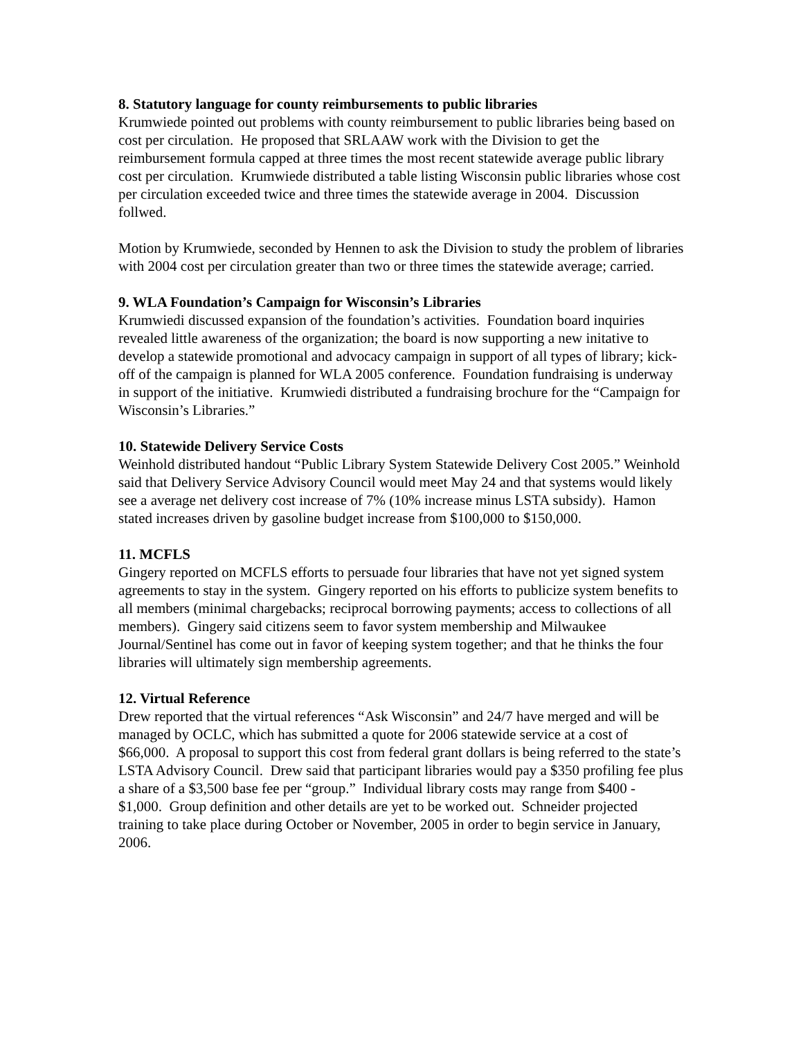8. Statutory language for county reimbursements to public libraries
Krumwiede pointed out problems with county reimbursement to public libraries being based on cost per circulation. He proposed that SRLAAW work with the Division to get the reimbursement formula capped at three times the most recent statewide average public library cost per circulation. Krumwiede distributed a table listing Wisconsin public libraries whose cost per circulation exceeded twice and three times the statewide average in 2004. Discussion follwed.
Motion by Krumwiede, seconded by Hennen to ask the Division to study the problem of libraries with 2004 cost per circulation greater than two or three times the statewide average; carried.
9. WLA Foundation’s Campaign for Wisconsin’s Libraries
Krumwiedi discussed expansion of the foundation’s activities. Foundation board inquiries revealed little awareness of the organization; the board is now supporting a new initative to develop a statewide promotional and advocacy campaign in support of all types of library; kick-off of the campaign is planned for WLA 2005 conference. Foundation fundraising is underway in support of the initiative. Krumwiedi distributed a fundraising brochure for the “Campaign for Wisconsin’s Libraries.”
10. Statewide Delivery Service Costs
Weinhold distributed handout “Public Library System Statewide Delivery Cost 2005.” Weinhold said that Delivery Service Advisory Council would meet May 24 and that systems would likely see a average net delivery cost increase of 7% (10% increase minus LSTA subsidy). Hamon stated increases driven by gasoline budget increase from $100,000 to $150,000.
11. MCFLS
Gingery reported on MCFLS efforts to persuade four libraries that have not yet signed system agreements to stay in the system. Gingery reported on his efforts to publicize system benefits to all members (minimal chargebacks; reciprocal borrowing payments; access to collections of all members). Gingery said citizens seem to favor system membership and Milwaukee Journal/Sentinel has come out in favor of keeping system together; and that he thinks the four libraries will ultimately sign membership agreements.
12. Virtual Reference
Drew reported that the virtual references “Ask Wisconsin” and 24/7 have merged and will be managed by OCLC, which has submitted a quote for 2006 statewide service at a cost of $66,000. A proposal to support this cost from federal grant dollars is being referred to the state’s LSTA Advisory Council. Drew said that participant libraries would pay a $350 profiling fee plus a share of a $3,500 base fee per “group.” Individual library costs may range from $400 - $1,000. Group definition and other details are yet to be worked out. Schneider projected training to take place during October or November, 2005 in order to begin service in January, 2006.